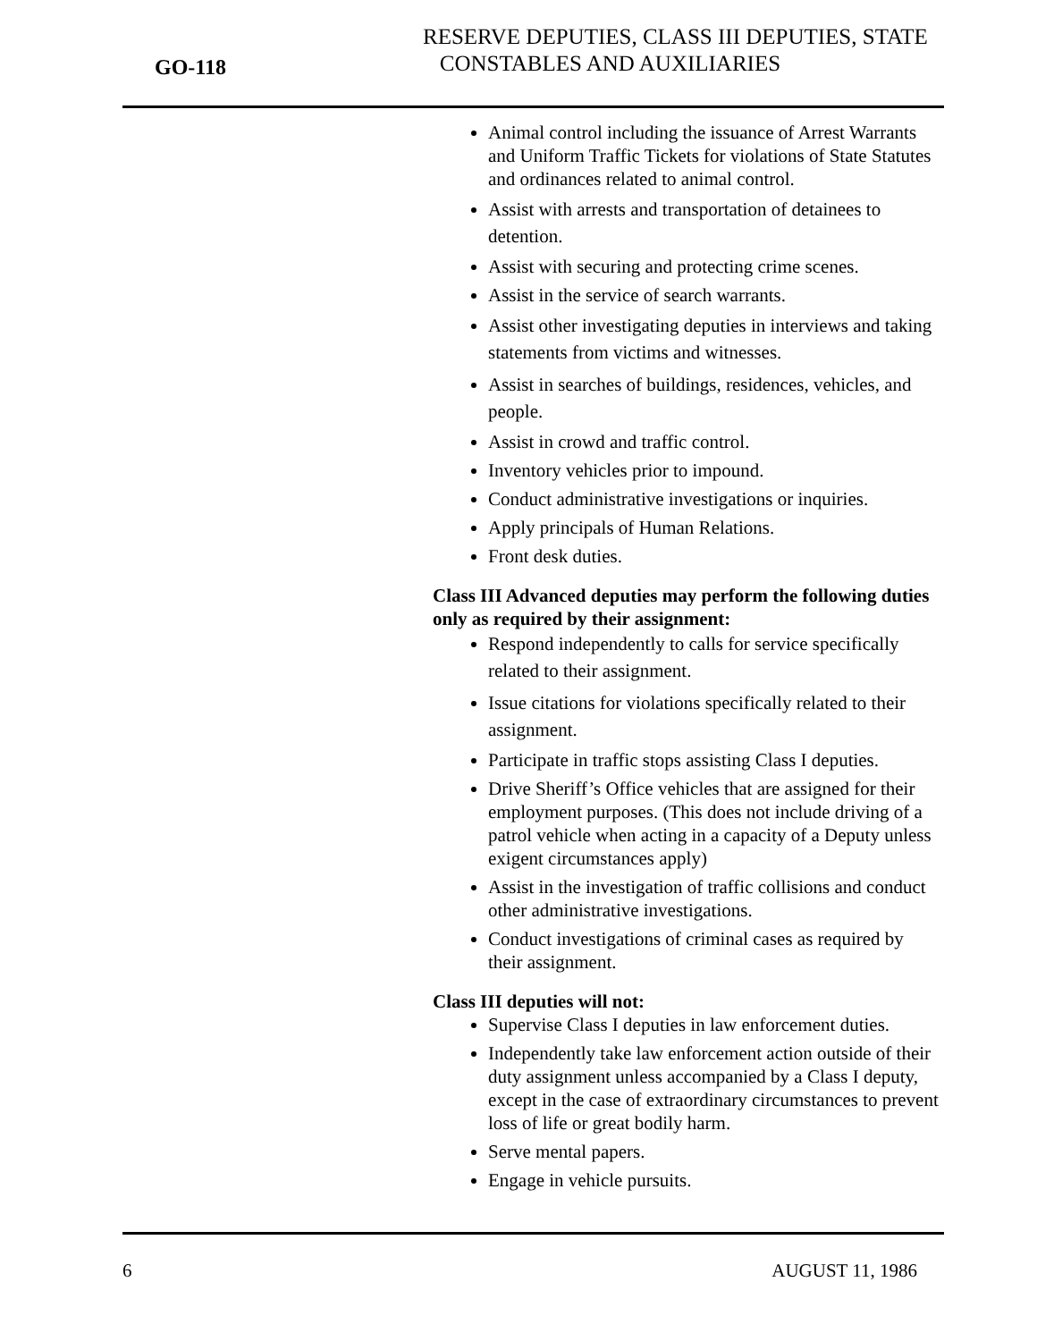GO-118
RESERVE DEPUTIES, CLASS III DEPUTIES, STATE
CONSTABLES AND AUXILIARIES
Animal control including the issuance of Arrest Warrants and Uniform Traffic Tickets for violations of State Statutes and ordinances related to animal control.
Assist with arrests and transportation of detainees to detention.
Assist with securing and protecting crime scenes.
Assist in the service of search warrants.
Assist other investigating deputies in interviews and taking statements from victims and witnesses.
Assist in searches of buildings, residences, vehicles, and people.
Assist in crowd and traffic control.
Inventory vehicles prior to impound.
Conduct administrative investigations or inquiries.
Apply principals of Human Relations.
Front desk duties.
Class III Advanced deputies may perform the following duties only as required by their assignment:
Respond independently to calls for service specifically related to their assignment.
Issue citations for violations specifically related to their assignment.
Participate in traffic stops assisting Class I deputies.
Drive Sheriff’s Office vehicles that are assigned for their employment purposes. (This does not include driving of a patrol vehicle when acting in a capacity of a Deputy unless exigent circumstances apply)
Assist in the investigation of traffic collisions and conduct other administrative investigations.
Conduct investigations of criminal cases as required by their assignment.
Class III deputies will not:
Supervise Class I deputies in law enforcement duties.
Independently take law enforcement action outside of their duty assignment unless accompanied by a Class I deputy, except in the case of extraordinary circumstances to prevent loss of life or great bodily harm.
Serve mental papers.
Engage in vehicle pursuits.
6 AUGUST 11, 1986